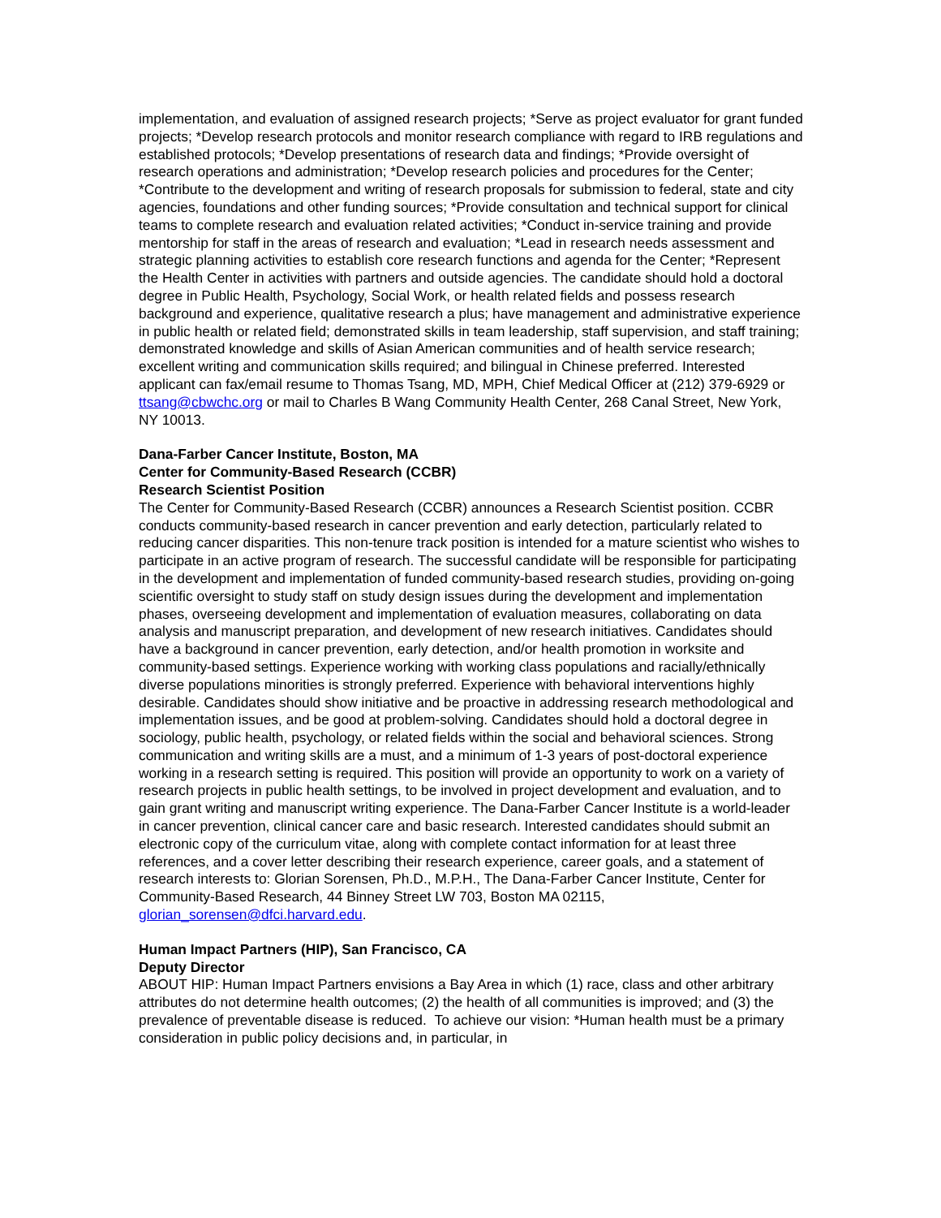implementation, and evaluation of assigned research projects; *Serve as project evaluator for grant funded projects; *Develop research protocols and monitor research compliance with regard to IRB regulations and established protocols; *Develop presentations of research data and findings; *Provide oversight of research operations and administration; *Develop research policies and procedures for the Center; *Contribute to the development and writing of research proposals for submission to federal, state and city agencies, foundations and other funding sources; *Provide consultation and technical support for clinical teams to complete research and evaluation related activities; *Conduct in-service training and provide mentorship for staff in the areas of research and evaluation; *Lead in research needs assessment and strategic planning activities to establish core research functions and agenda for the Center; *Represent the Health Center in activities with partners and outside agencies. The candidate should hold a doctoral degree in Public Health, Psychology, Social Work, or health related fields and possess research background and experience, qualitative research a plus; have management and administrative experience in public health or related field; demonstrated skills in team leadership, staff supervision, and staff training; demonstrated knowledge and skills of Asian American communities and of health service research; excellent writing and communication skills required; and bilingual in Chinese preferred. Interested applicant can fax/email resume to Thomas Tsang, MD, MPH, Chief Medical Officer at (212) 379-6929 or ttsang@cbwchc.org or mail to Charles B Wang Community Health Center, 268 Canal Street, New York, NY 10013.
Dana-Farber Cancer Institute, Boston, MA
Center for Community-Based Research (CCBR)
Research Scientist Position
The Center for Community-Based Research (CCBR) announces a Research Scientist position. CCBR conducts community-based research in cancer prevention and early detection, particularly related to reducing cancer disparities. This non-tenure track position is intended for a mature scientist who wishes to participate in an active program of research. The successful candidate will be responsible for participating in the development and implementation of funded community-based research studies, providing on-going scientific oversight to study staff on study design issues during the development and implementation phases, overseeing development and implementation of evaluation measures, collaborating on data analysis and manuscript preparation, and development of new research initiatives. Candidates should have a background in cancer prevention, early detection, and/or health promotion in worksite and community-based settings. Experience working with working class populations and racially/ethnically diverse populations minorities is strongly preferred. Experience with behavioral interventions highly desirable. Candidates should show initiative and be proactive in addressing research methodological and implementation issues, and be good at problem-solving. Candidates should hold a doctoral degree in sociology, public health, psychology, or related fields within the social and behavioral sciences. Strong communication and writing skills are a must, and a minimum of 1-3 years of post-doctoral experience working in a research setting is required. This position will provide an opportunity to work on a variety of research projects in public health settings, to be involved in project development and evaluation, and to gain grant writing and manuscript writing experience. The Dana-Farber Cancer Institute is a world-leader in cancer prevention, clinical cancer care and basic research. Interested candidates should submit an electronic copy of the curriculum vitae, along with complete contact information for at least three references, and a cover letter describing their research experience, career goals, and a statement of research interests to: Glorian Sorensen, Ph.D., M.P.H., The Dana-Farber Cancer Institute, Center for Community-Based Research, 44 Binney Street LW 703, Boston MA 02115, glorian_sorensen@dfci.harvard.edu.
Human Impact Partners (HIP), San Francisco, CA
Deputy Director
ABOUT HIP: Human Impact Partners envisions a Bay Area in which (1) race, class and other arbitrary attributes do not determine health outcomes; (2) the health of all communities is improved; and (3) the prevalence of preventable disease is reduced. To achieve our vision: *Human health must be a primary consideration in public policy decisions and, in particular, in